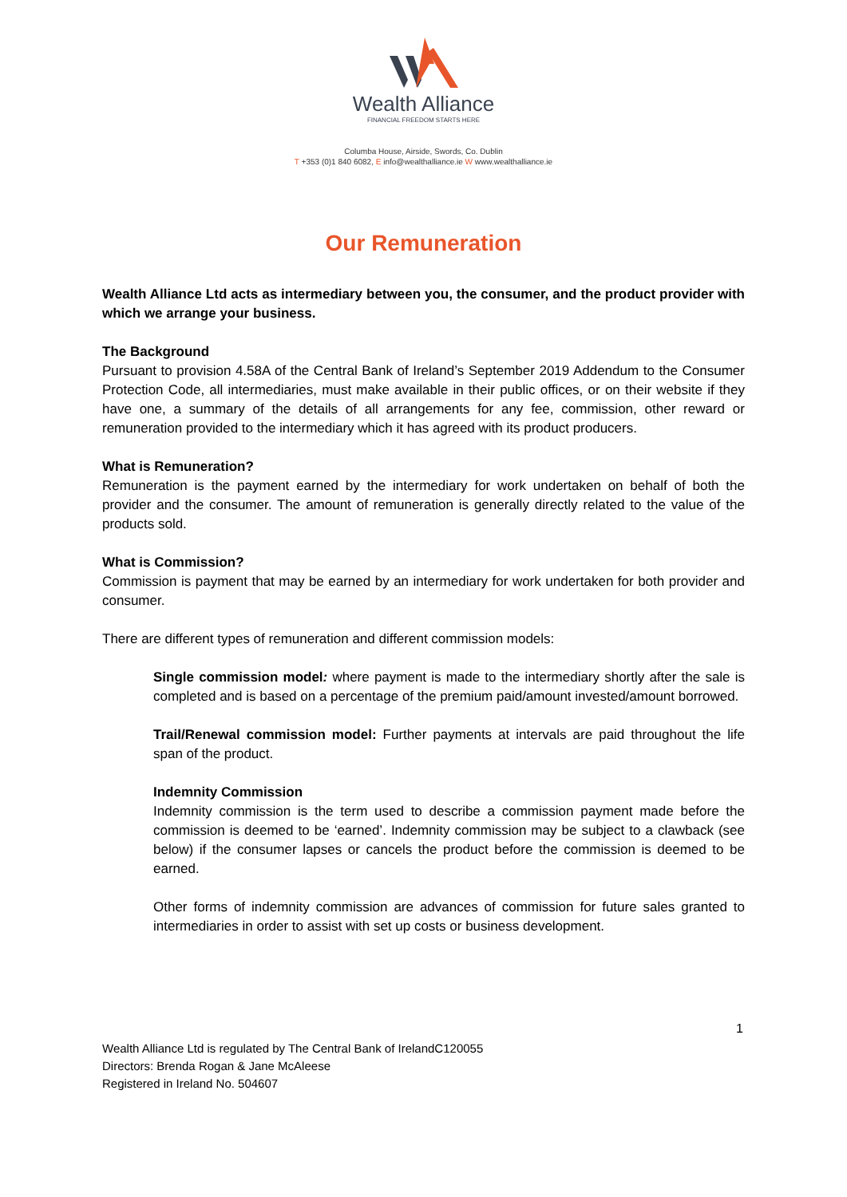Wealth Alliance
FINANCIAL FREEDOM STARTS HERE
Columba House, Airside, Swords, Co. Dublin
T +353 (0)1 840 6082, E info@wealthalliance.ie W www.wealthalliance.ie
Our Remuneration
Wealth Alliance Ltd acts as intermediary between you, the consumer, and the product provider with which we arrange your business.
The Background
Pursuant to provision 4.58A of the Central Bank of Ireland’s September 2019 Addendum to the Consumer Protection Code, all intermediaries, must make available in their public offices, or on their website if they have one, a summary of the details of all arrangements for any fee, commission, other reward or remuneration provided to the intermediary which it has agreed with its product producers.
What is Remuneration?
Remuneration is the payment earned by the intermediary for work undertaken on behalf of both the provider and the consumer. The amount of remuneration is generally directly related to the value of the products sold.
What is Commission?
Commission is payment that may be earned by an intermediary for work undertaken for both provider and consumer.
There are different types of remuneration and different commission models:
Single commission model: where payment is made to the intermediary shortly after the sale is completed and is based on a percentage of the premium paid/amount invested/amount borrowed.
Trail/Renewal commission model: Further payments at intervals are paid throughout the life span of the product.
Indemnity Commission
Indemnity commission is the term used to describe a commission payment made before the commission is deemed to be ‘earned’. Indemnity commission may be subject to a clawback (see below) if the consumer lapses or cancels the product before the commission is deemed to be earned.
Other forms of indemnity commission are advances of commission for future sales granted to intermediaries in order to assist with set up costs or business development.
1
Wealth Alliance Ltd is regulated by The Central Bank of IrelandC120055
Directors: Brenda Rogan & Jane McAleese
Registered in Ireland No. 504607